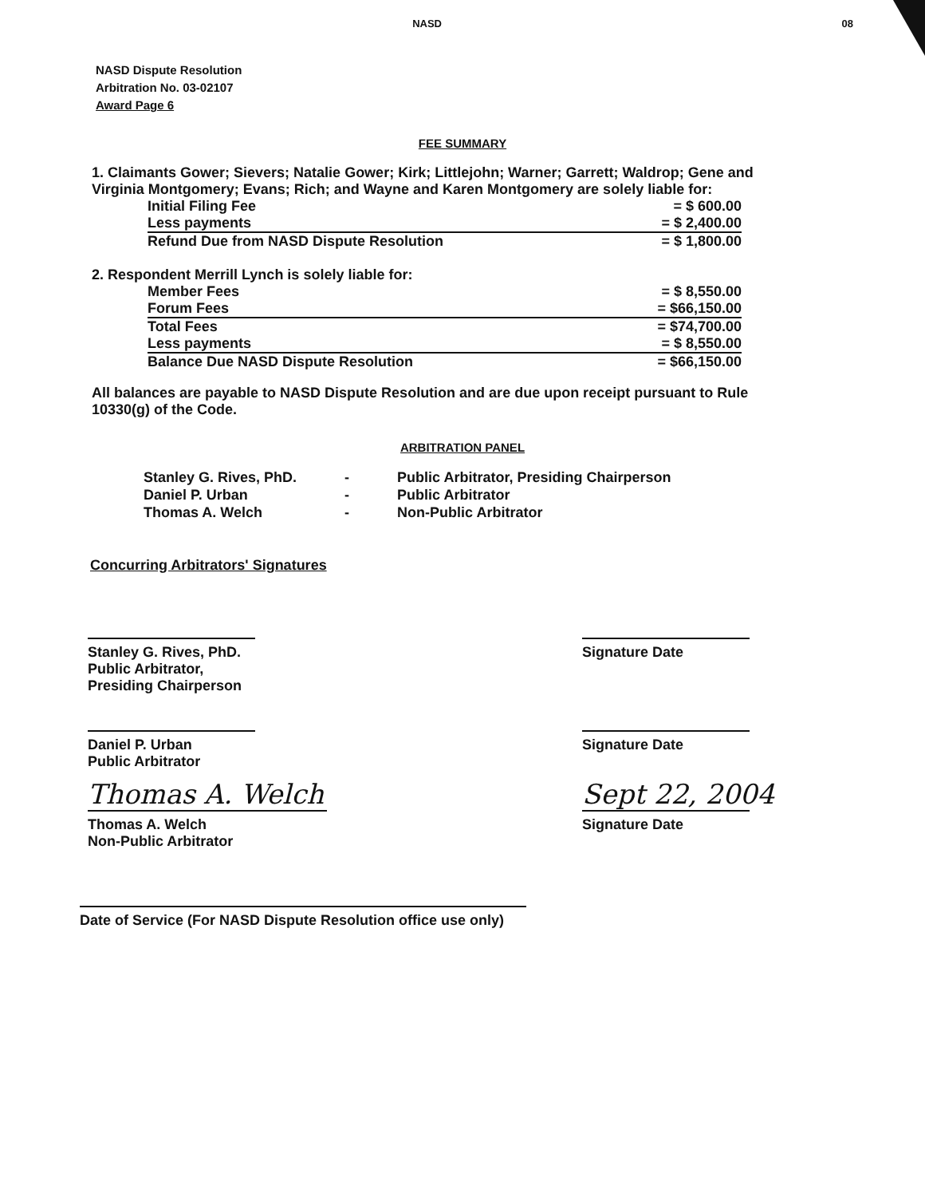NASD 08
NASD Dispute Resolution
Arbitration No. 03-02107
Award Page 6
FEE SUMMARY
1. Claimants Gower; Sievers; Natalie Gower; Kirk; Littlejohn; Warner; Garrett; Waldrop; Gene and Virginia Montgomery; Evans; Rich; and Wayne and Karen Montgomery are solely liable for:
| Initial Filing Fee | = $ 600.00 |
| Less payments | = $ 2,400.00 |
| Refund Due from NASD Dispute Resolution | = $ 1,800.00 |
2. Respondent Merrill Lynch is solely liable for:
| Member Fees | = $ 8,550.00 |
| Forum Fees | = $66,150.00 |
| Total Fees | = $74,700.00 |
| Less payments | = $ 8,550.00 |
| Balance Due NASD Dispute Resolution | = $66,150.00 |
All balances are payable to NASD Dispute Resolution and are due upon receipt pursuant to Rule 10330(g) of the Code.
ARBITRATION PANEL
| Stanley G. Rives, PhD. | - | Public Arbitrator, Presiding Chairperson |
| Daniel P. Urban | - | Public Arbitrator |
| Thomas A. Welch | - | Non-Public Arbitrator |
Concurring Arbitrators' Signatures
Stanley G. Rives, PhD.
Public Arbitrator, Presiding Chairperson
Signature Date
Daniel P. Urban
Public Arbitrator
Signature Date
Thomas A. Welch
Thomas A. Welch
Non-Public Arbitrator
Sept 22, 2004
Signature Date
Date of Service (For NASD Dispute Resolution office use only)